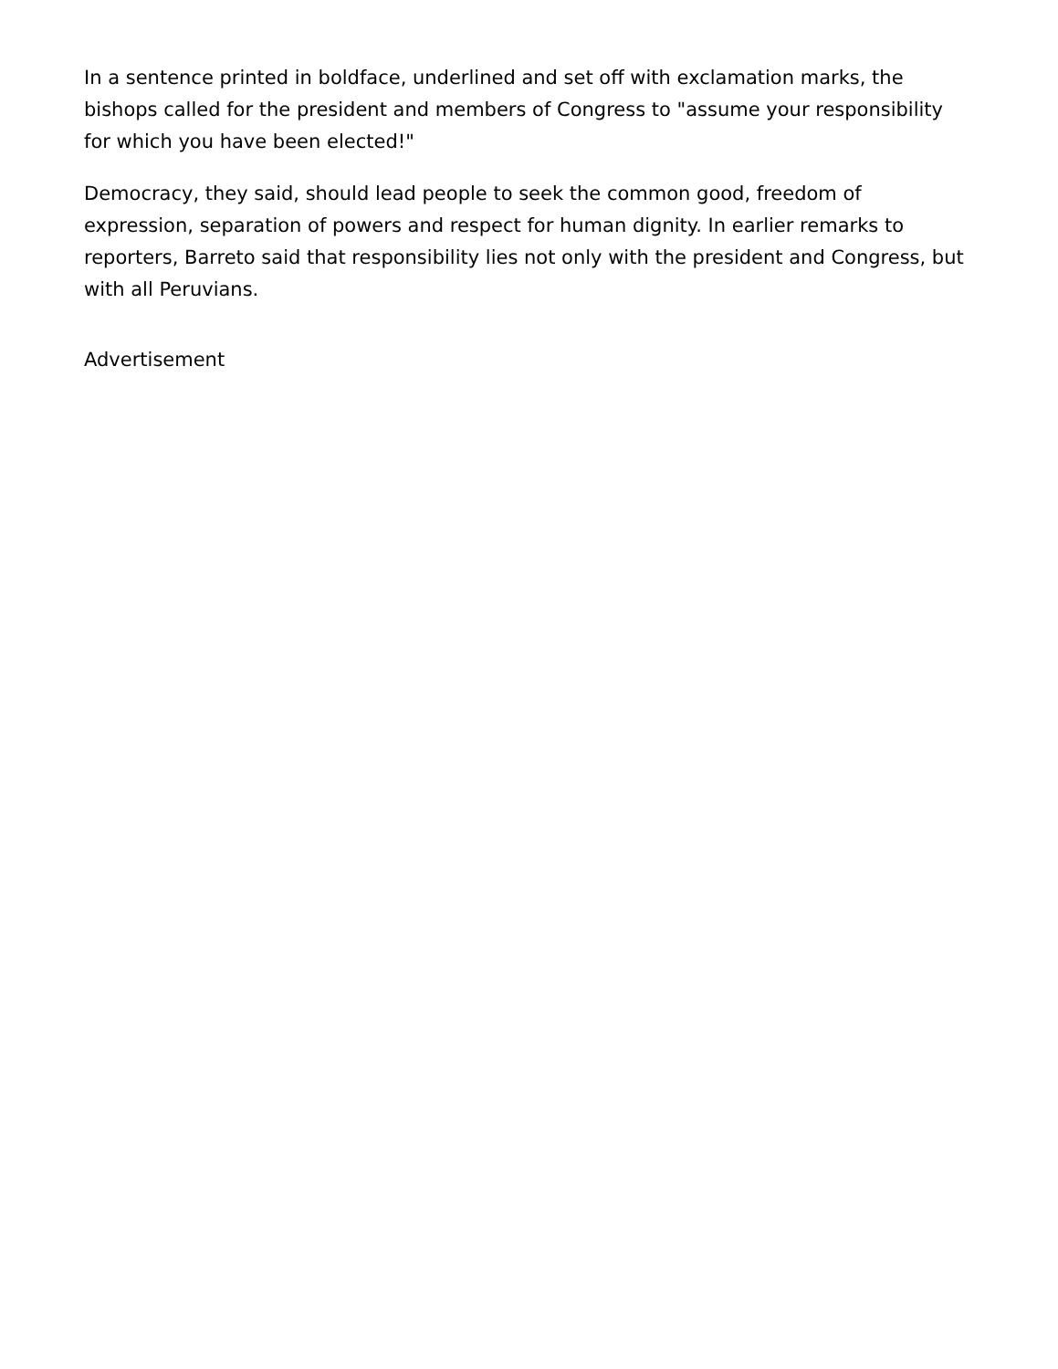In a sentence printed in boldface, underlined and set off with exclamation marks, the bishops called for the president and members of Congress to "assume your responsibility for which you have been elected!"
Democracy, they said, should lead people to seek the common good, freedom of expression, separation of powers and respect for human dignity. In earlier remarks to reporters, Barreto said that responsibility lies not only with the president and Congress, but with all Peruvians.
Advertisement